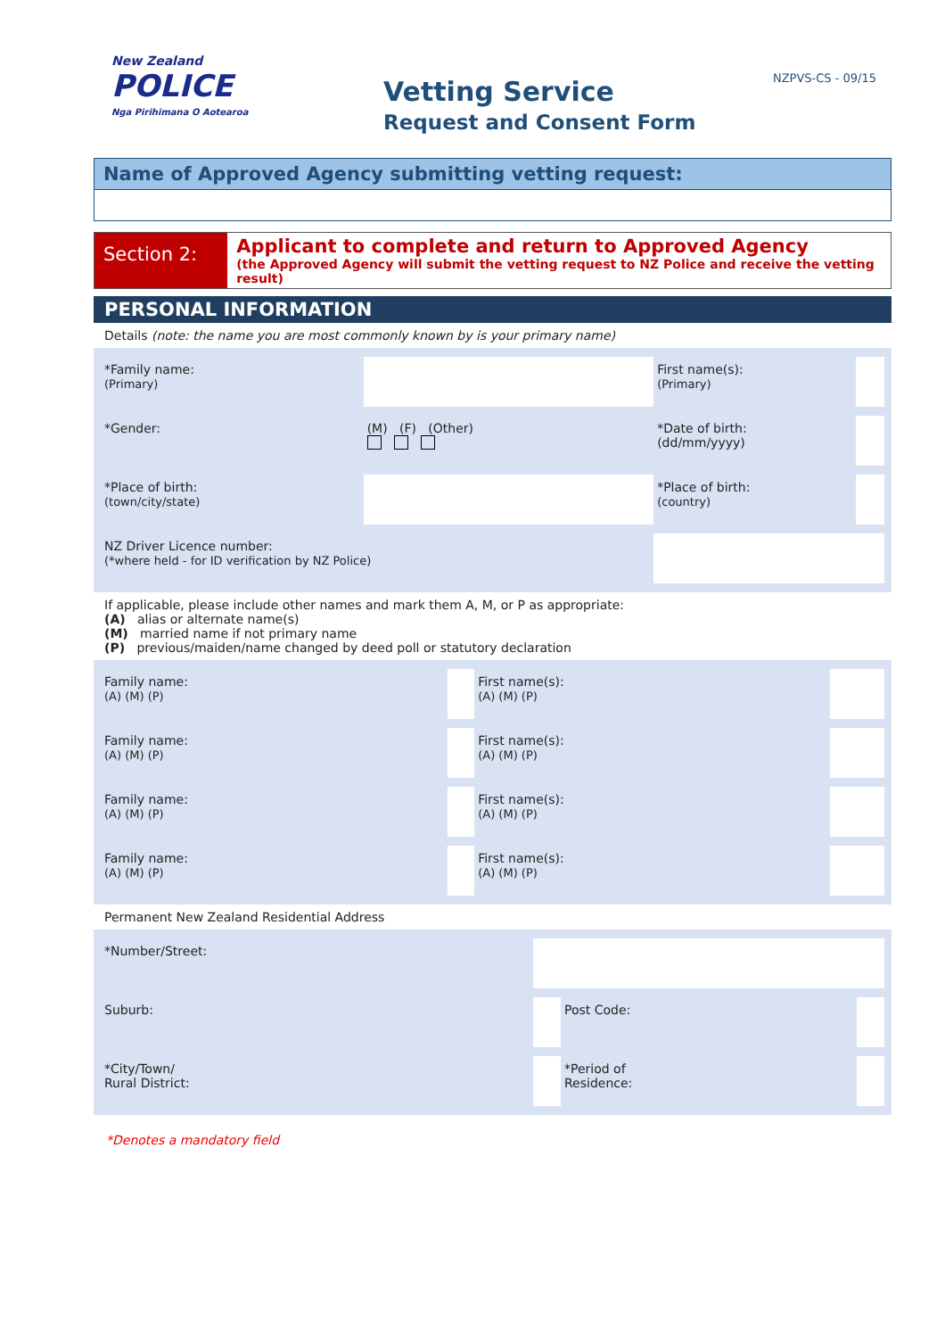New Zealand
POLICE
Nga Pirihimana O Aotearoa
Vetting Service
Request and Consent Form
NZPVS-CS - 09/15
Name of Approved Agency submitting vetting request:
Section 2:
Applicant to complete and return to Approved Agency
(the Approved Agency will submit the vetting request to NZ Police and receive the vetting result)
PERSONAL INFORMATION
Details (note: the name you are most commonly known by is your primary name)
| *Family name: (Primary) | | First name(s): (Primary) | | |
| *Gender: | (M) (F) (Other) | *Date of birth: (dd/mm/yyyy) | | |
| *Place of birth: (town/city/state) | | *Place of birth: (country) | | |
| NZ Driver Licence number: (*where held - for ID verification by NZ Police) | | | | |
If applicable, please include other names and mark them A, M, or P as appropriate:
(A) alias or alternate name(s)
(M) married name if not primary name
(P) previous/maiden/name changed by deed poll or statutory declaration
| Family name: (A) (M) (P) | | First name(s): (A) (M) (P) | | |
| Family name: (A) (M) (P) | | First name(s): (A) (M) (P) | | |
| Family name: (A) (M) (P) | | First name(s): (A) (M) (P) | | |
| Family name: (A) (M) (P) | | First name(s): (A) (M) (P) | | |
Permanent New Zealand Residential Address
| *Number/Street: | | | |
| Suburb: | | Post Code: | |
| *City/Town/ Rural District: | | *Period of Residence: | |
*Denotes a mandatory field